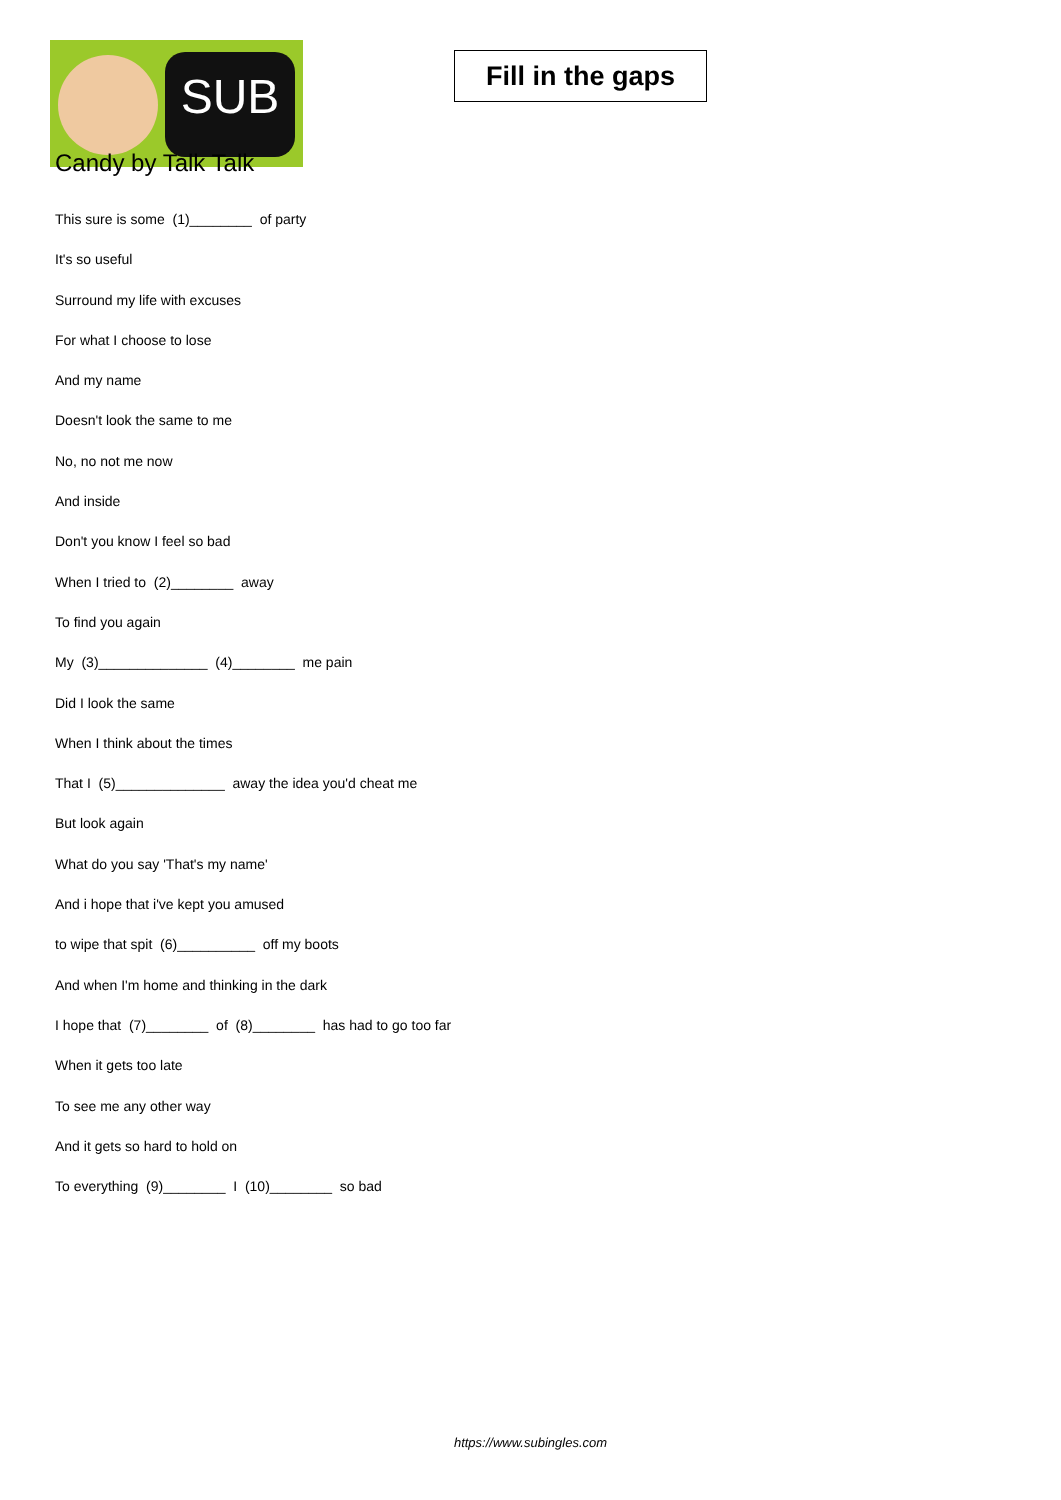SUB
Fill in the gaps
Candy by Talk Talk
This sure is some (1)________ of party
It's so useful
Surround my life with excuses
For what I choose to lose
And my name
Doesn't look the same to me
No, no not me now
And inside
Don't you know I feel so bad
When I tried to (2)________ away
To find you again
My (3)______________ (4)________ me pain
Did I look the same
When I think about the times
That I (5)______________ away the idea you'd cheat me
But look again
What do you say 'That's my name'
And i hope that i've kept you amused
to wipe that spit (6)__________ off my boots
And when I'm home and thinking in the dark
I hope that (7)________ of (8)________ has had to go too far
When it gets too late
To see me any other way
And it gets so hard to hold on
To everything (9)________ I (10)________ so bad
https://www.subingles.com